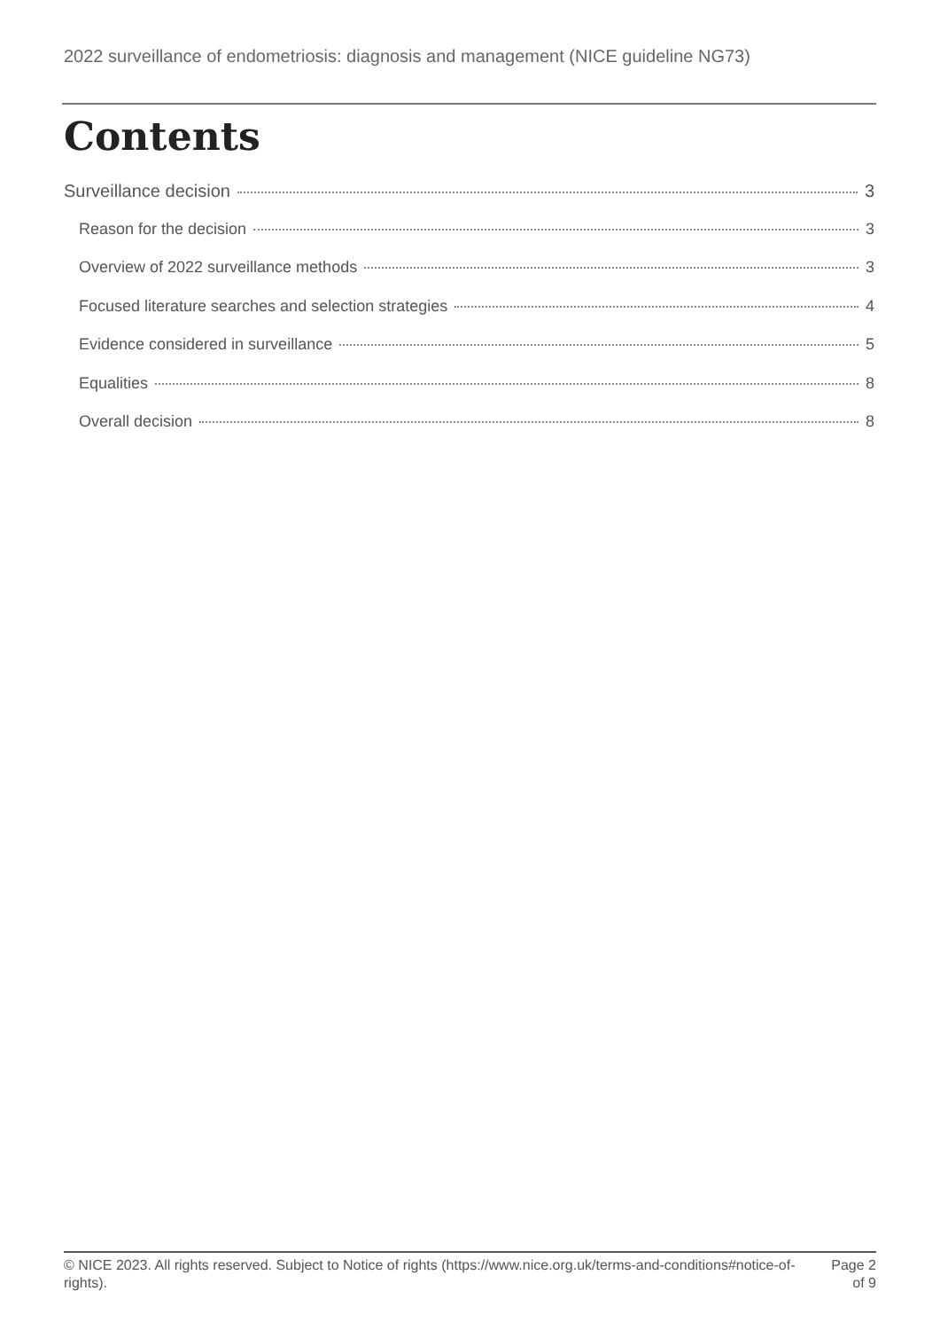2022 surveillance of endometriosis: diagnosis and management (NICE guideline NG73)
Contents
Surveillance decision 3
Reason for the decision 3
Overview of 2022 surveillance methods 3
Focused literature searches and selection strategies 4
Evidence considered in surveillance 5
Equalities 8
Overall decision 8
© NICE 2023. All rights reserved. Subject to Notice of rights (https://www.nice.org.uk/terms-and-conditions#notice-of-rights).
Page 2
of 9